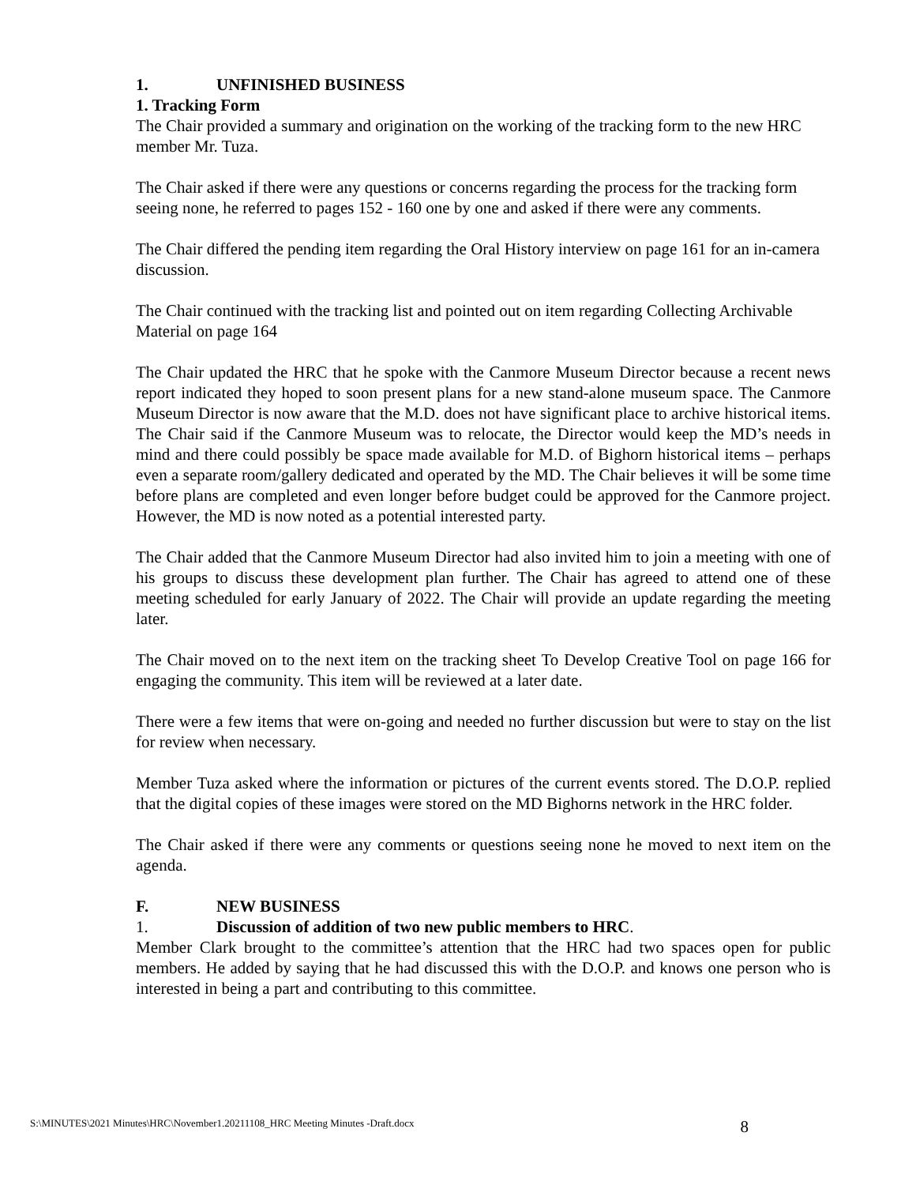1. UNFINISHED BUSINESS
1. Tracking Form
The Chair provided a summary and origination on the working of the tracking form to the new HRC member Mr. Tuza.
The Chair asked if there were any questions or concerns regarding the process for the tracking form seeing none, he referred to pages 152 - 160 one by one and asked if there were any comments.
The Chair differed the pending item regarding the Oral History interview on page 161 for an in-camera discussion.
The Chair continued with the tracking list and pointed out on item regarding Collecting Archivable Material on page 164
The Chair updated the HRC that he spoke with the Canmore Museum Director because a recent news report indicated they hoped to soon present plans for a new stand-alone museum space. The Canmore Museum Director is now aware that the M.D. does not have significant place to archive historical items. The Chair said if the Canmore Museum was to relocate, the Director would keep the MD’s needs in mind and there could possibly be space made available for M.D. of Bighorn historical items – perhaps even a separate room/gallery dedicated and operated by the MD. The Chair believes it will be some time before plans are completed and even longer before budget could be approved for the Canmore project. However, the MD is now noted as a potential interested party.
The Chair added that the Canmore Museum Director had also invited him to join a meeting with one of his groups to discuss these development plan further. The Chair has agreed to attend one of these meeting scheduled for early January of 2022. The Chair will provide an update regarding the meeting later.
The Chair moved on to the next item on the tracking sheet To Develop Creative Tool on page 166 for engaging the community. This item will be reviewed at a later date.
There were a few items that were on-going and needed no further discussion but were to stay on the list for review when necessary.
Member Tuza asked where the information or pictures of the current events stored. The D.O.P. replied that the digital copies of these images were stored on the MD Bighorns network in the HRC folder.
The Chair asked if there were any comments or questions seeing none he moved to next item on the agenda.
F. NEW BUSINESS
1. Discussion of addition of two new public members to HRC.
Member Clark brought to the committee’s attention that the HRC had two spaces open for public members. He added by saying that he had discussed this with the D.O.P. and knows one person who is interested in being a part and contributing to this committee.
S:\MINUTES\2021 Minutes\HRC\November1.20211108_HRC Meeting Minutes -Draft.docx 8